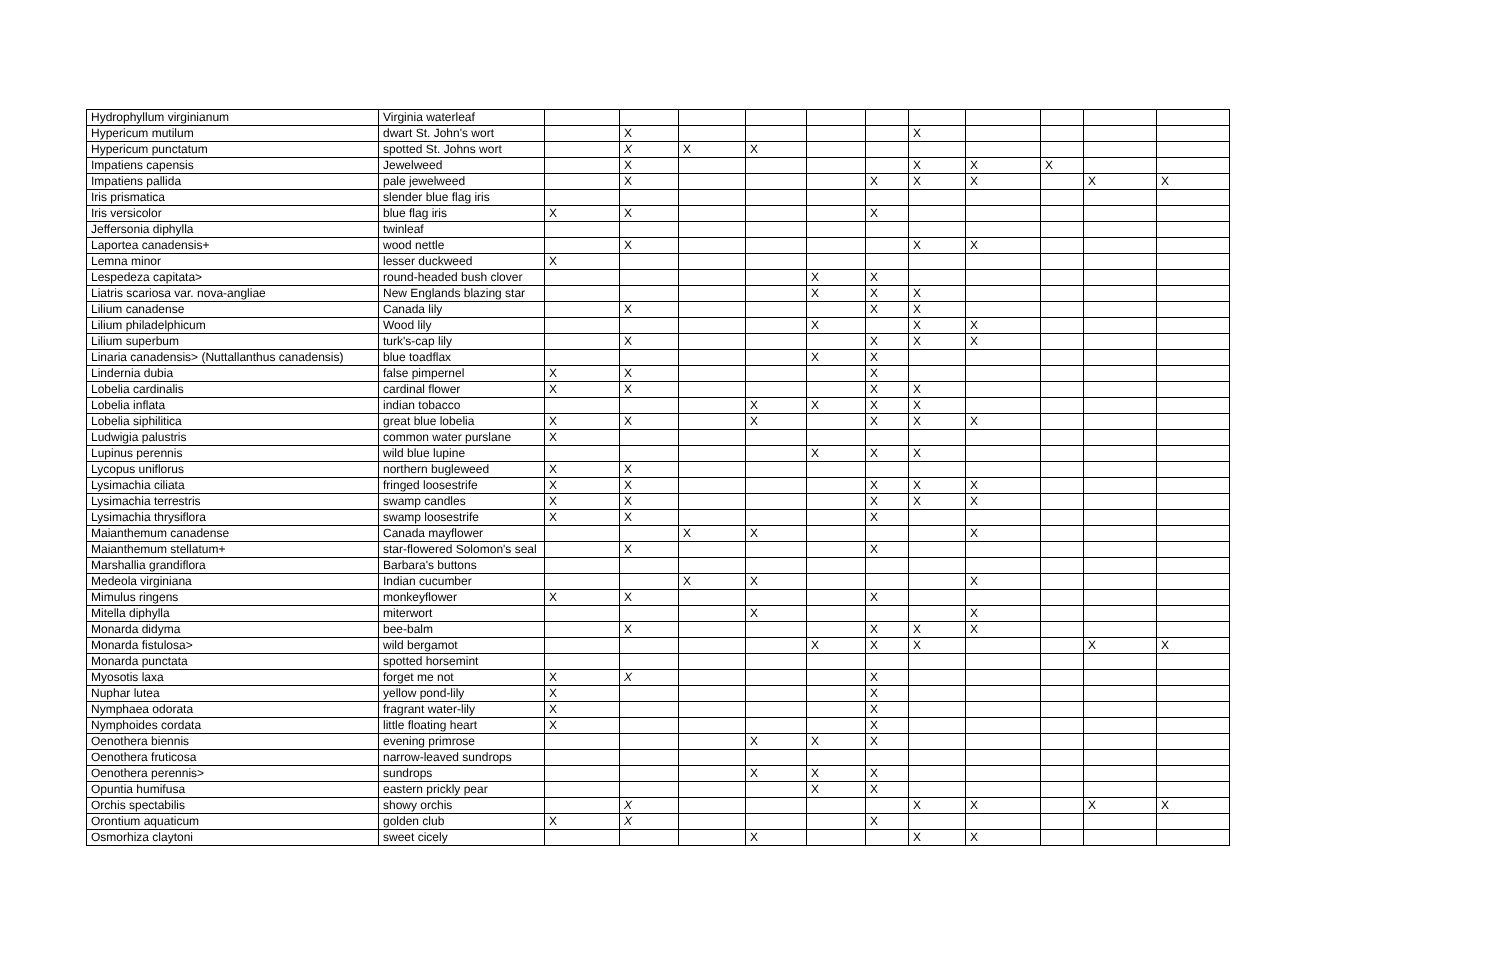| Hydrophyllum virginianum | Virginia waterleaf | | | | | | | | | | | |
| Hypericum mutilum | dwart St. John's wort | | X | | | | | X | | | | |
| Hypericum punctatum | spotted St. Johns wort | | X | X | X | | | | | | | |
| Impatiens capensis | Jewelweed | | X | | | | | X | X | X | | |
| Impatiens pallida | pale jewelweed | | X | | | | X | X | X | | X | X |
| Iris prismatica | slender blue flag iris | | | | | | | | | | | |
| Iris versicolor | blue flag iris | X | X | | | | X | | | | | |
| Jeffersonia diphylla | twinleaf | | | | | | | | | | | |
| Laportea canadensis+ | wood nettle | | X | | | | | X | X | | | |
| Lemna minor | lesser duckweed | X | | | | | | | | | | |
| Lespedeza capitata> | round-headed bush clover | | | | | X | X | | | | | |
| Liatris scariosa var. nova-angliae | New Englands blazing star | | | | | X | X | X | | | | |
| Lilium canadense | Canada lily | | X | | | | X | X | | | | |
| Lilium philadelphicum | Wood lily | | | | | X | | X | X | | | |
| Lilium superbum | turk's-cap lily | | X | | | | X | X | X | | | |
| Linaria canadensis> (Nuttallanthus canadensis) | blue toadflax | | | | | X | X | | | | | |
| Lindernia dubia | false pimpernel | X | X | | | | X | | | | | |
| Lobelia cardinalis | cardinal flower | X | X | | | | X | X | | | | |
| Lobelia inflata | indian tobacco | | | | X | X | X | X | | | | |
| Lobelia siphilitica | great blue lobelia | X | X | | X | | X | X | X | | | |
| Ludwigia palustris | common water purslane | X | | | | | | | | | | |
| Lupinus perennis | wild blue lupine | | | | | X | X | X | | | | |
| Lycopus uniflorus | northern bugleweed | X | X | | | | | | | | | |
| Lysimachia ciliata | fringed loosestrife | X | X | | | | X | X | X | | | |
| Lysimachia terrestris | swamp candles | X | X | | | | X | X | X | | | |
| Lysimachia thrysiflora | swamp loosestrife | X | X | | | | X | | | | | |
| Maianthemum canadense | Canada mayflower | | | X | X | | | | X | | | |
| Maianthemum stellatum+ | star-flowered Solomon's seal | | X | | | | X | | | | | |
| Marshallia grandiflora | Barbara's buttons | | | | | | | | | | | |
| Medeola virginiana | Indian cucumber | | | X | X | | | | X | | | |
| Mimulus ringens | monkeyflower | X | X | | | | X | | | | | |
| Mitella diphylla | miterwort | | | | X | | | | X | | | |
| Monarda didyma | bee-balm | | X | | | | X | X | X | | | |
| Monarda fistulosa> | wild bergamot | | | | | X | X | X | | | X | X |
| Monarda punctata | spotted horsemint | | | | | | | | | | | |
| Myosotis laxa | forget me not | X | X | | | | X | | | | | |
| Nuphar lutea | yellow pond-lily | X | | | | | X | | | | | |
| Nymphaea odorata | fragrant water-lily | X | | | | | X | | | | | |
| Nymphoides cordata | little floating heart | X | | | | | X | | | | | |
| Oenothera biennis | evening primrose | | | | X | X | X | | | | | |
| Oenothera fruticosa | narrow-leaved sundrops | | | | | | | | | | | |
| Oenothera perennis> | sundrops | | | | X | X | X | | | | | |
| Opuntia humifusa | eastern prickly pear | | | | | X | X | | | | | |
| Orchis spectabilis | showy orchis | | X | | | | | X | X | | X | X |
| Orontium aquaticum | golden club | X | X | | | | X | | | | | |
| Osmorhiza claytoni | sweet cicely | | | | X | | | X | X | | | |